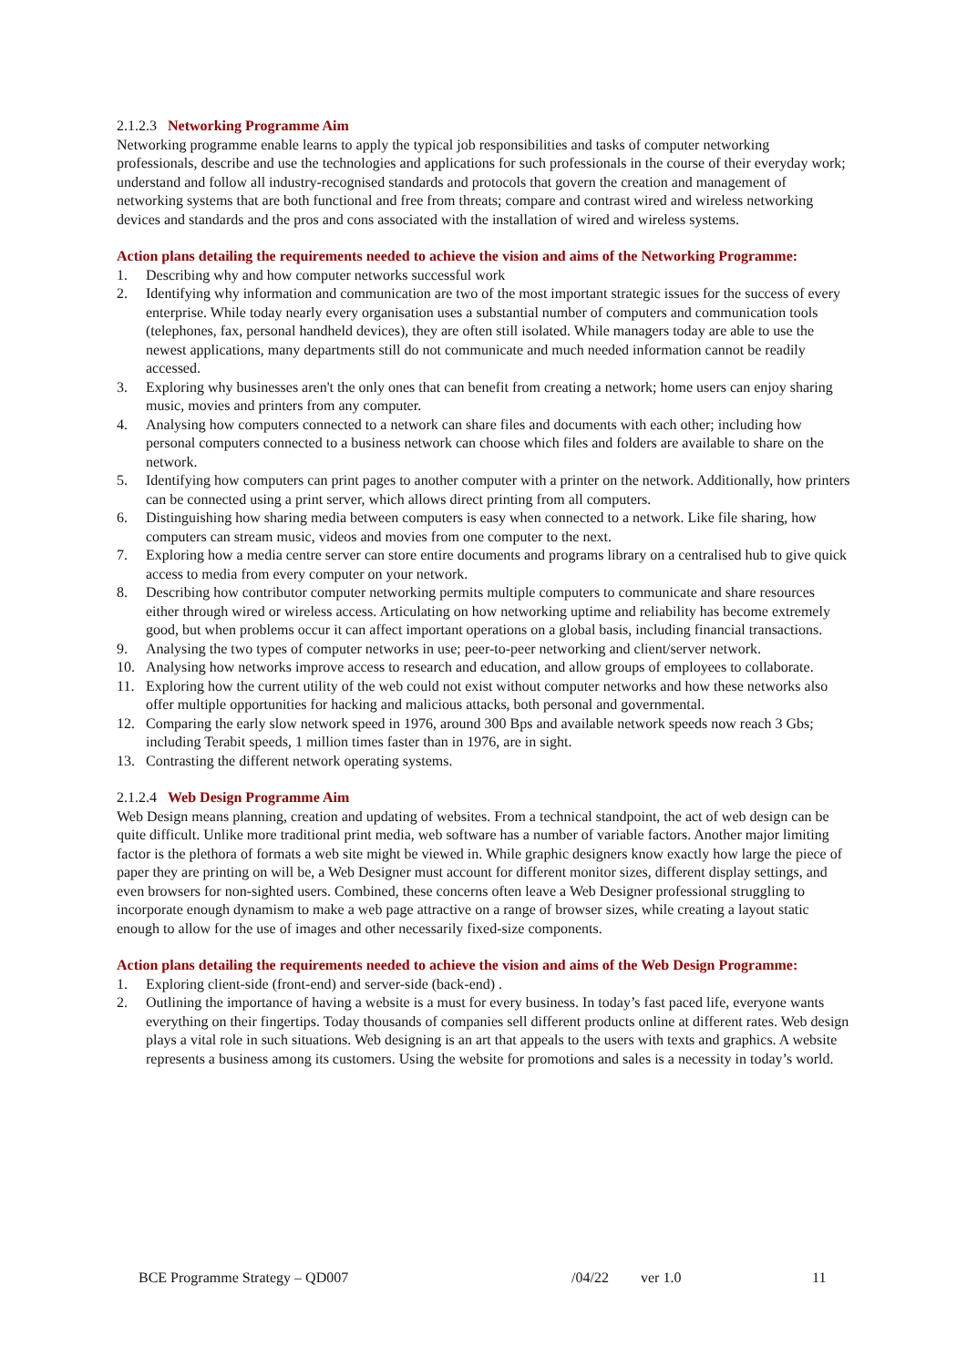2.1.2.3 Networking Programme Aim
Networking programme enable learns to apply the typical job responsibilities and tasks of computer networking professionals, describe and use the technologies and applications for such professionals in the course of their everyday work; understand and follow all industry-recognised standards and protocols that govern the creation and management of networking systems that are both functional and free from threats; compare and contrast wired and wireless networking devices and standards and the pros and cons associated with the installation of wired and wireless systems.
Action plans detailing the requirements needed to achieve the vision and aims of the Networking Programme:
1. Describing why and how computer networks successful work
2. Identifying why information and communication are two of the most important strategic issues for the success of every enterprise. While today nearly every organisation uses a substantial number of computers and communication tools (telephones, fax, personal handheld devices), they are often still isolated. While managers today are able to use the newest applications, many departments still do not communicate and much needed information cannot be readily accessed.
3. Exploring why businesses aren't the only ones that can benefit from creating a network; home users can enjoy sharing music, movies and printers from any computer.
4. Analysing how computers connected to a network can share files and documents with each other; including how personal computers connected to a business network can choose which files and folders are available to share on the network.
5. Identifying how computers can print pages to another computer with a printer on the network. Additionally, how printers can be connected using a print server, which allows direct printing from all computers.
6. Distinguishing how sharing media between computers is easy when connected to a network. Like file sharing, how computers can stream music, videos and movies from one computer to the next.
7. Exploring how a media centre server can store entire documents and programs library on a centralised hub to give quick access to media from every computer on your network.
8. Describing how contributor computer networking permits multiple computers to communicate and share resources either through wired or wireless access. Articulating on how networking uptime and reliability has become extremely good, but when problems occur it can affect important operations on a global basis, including financial transactions.
9. Analysing the two types of computer networks in use; peer-to-peer networking and client/server network.
10. Analysing how networks improve access to research and education, and allow groups of employees to collaborate.
11. Exploring how the current utility of the web could not exist without computer networks and how these networks also offer multiple opportunities for hacking and malicious attacks, both personal and governmental.
12. Comparing the early slow network speed in 1976, around 300 Bps and available network speeds now reach 3 Gbs; including Terabit speeds, 1 million times faster than in 1976, are in sight.
13. Contrasting the different network operating systems.
2.1.2.4 Web Design Programme Aim
Web Design means planning, creation and updating of websites. From a technical standpoint, the act of web design can be quite difficult. Unlike more traditional print media, web software has a number of variable factors. Another major limiting factor is the plethora of formats a web site might be viewed in. While graphic designers know exactly how large the piece of paper they are printing on will be, a Web Designer must account for different monitor sizes, different display settings, and even browsers for non-sighted users. Combined, these concerns often leave a Web Designer professional struggling to incorporate enough dynamism to make a web page attractive on a range of browser sizes, while creating a layout static enough to allow for the use of images and other necessarily fixed-size components.
Action plans detailing the requirements needed to achieve the vision and aims of the Web Design Programme:
1. Exploring client-side (front-end) and server-side (back-end) .
2. Outlining the importance of having a website is a must for every business. In today’s fast paced life, everyone wants everything on their fingertips. Today thousands of companies sell different products online at different rates. Web design plays a vital role in such situations. Web designing is an art that appeals to the users with texts and graphics. A website represents a business among its customers. Using the website for promotions and sales is a necessity in today’s world.
BCE Programme Strategy – QD007 /04/22 ver 1.0 11